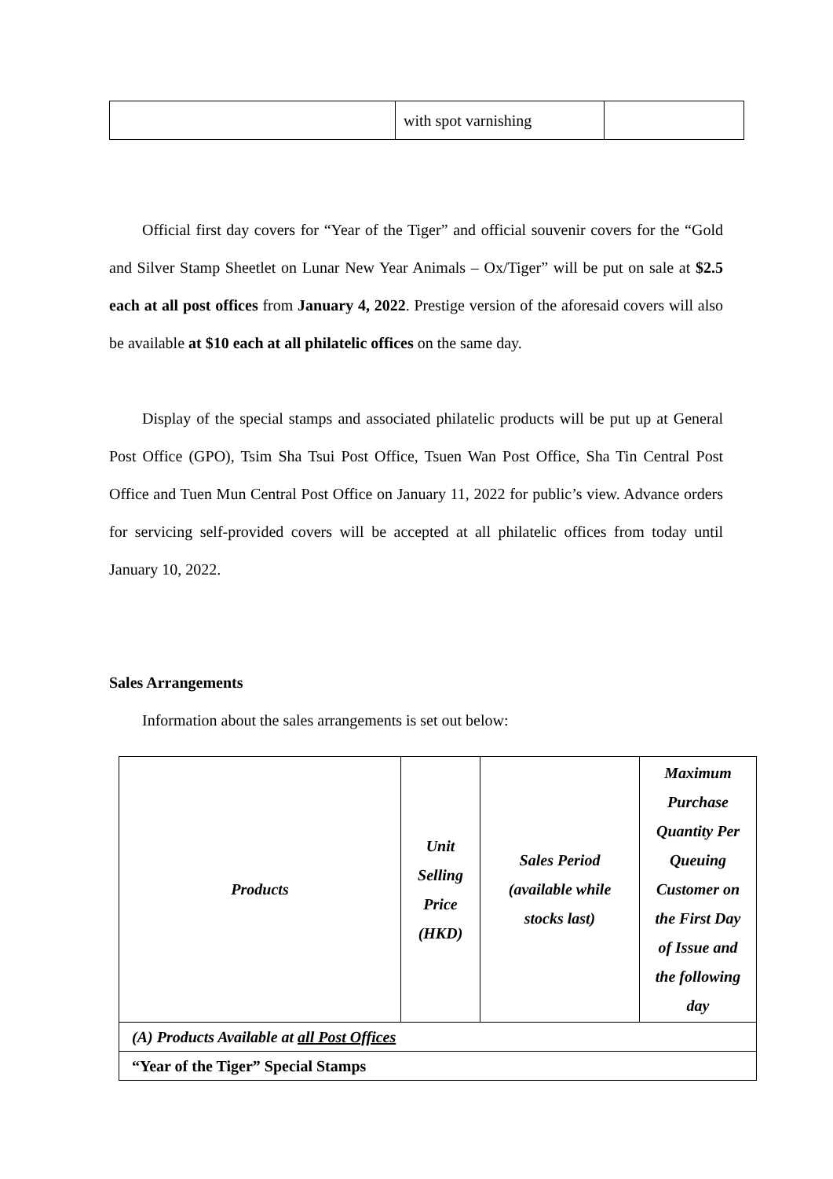| | with spot varnishing | |
Official first day covers for “Year of the Tiger” and official souvenir covers for the “Gold and Silver Stamp Sheetlet on Lunar New Year Animals – Ox/Tiger” will be put on sale at $2.5 each at all post offices from January 4, 2022. Prestige version of the aforesaid covers will also be available at $10 each at all philatelic offices on the same day.
Display of the special stamps and associated philatelic products will be put up at General Post Office (GPO), Tsim Sha Tsui Post Office, Tsuen Wan Post Office, Sha Tin Central Post Office and Tuen Mun Central Post Office on January 11, 2022 for public’s view. Advance orders for servicing self-provided covers will be accepted at all philatelic offices from today until January 10, 2022.
Sales Arrangements
Information about the sales arrangements is set out below:
| Products | Unit Selling Price (HKD) | Sales Period (available while stocks last) | Maximum Purchase Quantity Per Queuing Customer on the First Day of Issue and the following day |
| --- | --- | --- | --- |
| (A) Products Available at all Post Offices | | | |
| “Year of the Tiger” Special Stamps | | | |